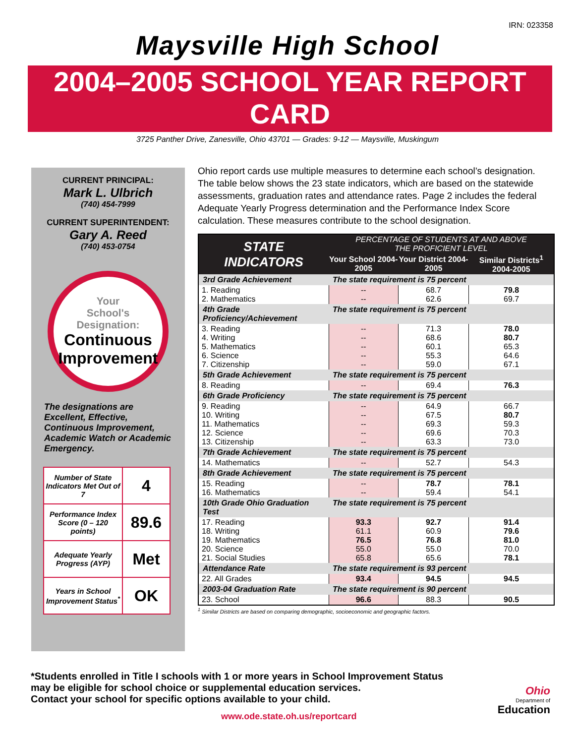IRN: 023358
Maysville High School
2004–2005 SCHOOL YEAR REPORT CARD
3725 Panther Drive, Zanesville, Ohio 43701 — Grades: 9-12 — Maysville, Muskingum
CURRENT PRINCIPAL:
Mark L. Ulbrich
(740) 454-7999
CURRENT SUPERINTENDENT:
Gary A. Reed
(740) 453-0754
Your
School's
Designation:
Continuous Improvement
The designations are Excellent, Effective, Continuous Improvement, Academic Watch or Academic Emergency.
| Number of State Indicators Met Out of 7 | 4 |
| Performance Index Score (0 – 120 points) | 89.6 |
| Adequate Yearly Progress (AYP) | Met |
| Years in School Improvement Status<sup>*</sup> | OK |
Ohio report cards use multiple measures to determine each school’s designation. The table below shows the 23 state indicators, which are based on the statewide assessments, graduation rates and attendance rates. Page 2 includes the federal Adequate Yearly Progress determination and the Performance Index Score calculation. These measures contribute to the school designation.
| STATE INDICATORS | PERCENTAGE OF STUDENTS AT AND ABOVE THE PROFICIENT LEVEL | | |
| --- | --- | --- | --- |
| | Your School 2004-2005 | Your District 2004-2005 | Similar Districts<sup>1</sup> 2004-2005 |
| 3rd Grade Achievement | The state requirement is 75 percent | | |
| 1. Reading 2. Mathematics | -- -- | 68.7 62.6 | 79.8 69.7 |
| 4th Grade Proficiency/Achievement | The state requirement is 75 percent | | |
| 3. Reading 4. Writing 5. Mathematics 6. Science 7. Citizenship | -- -- -- -- -- | 71.3 68.6 60.1 55.3 59.0 | 78.0 80.7 65.3 64.6 67.1 |
| 5th Grade Achievement | The state requirement is 75 percent | | |
| 8. Reading | -- | 69.4 | 76.3 |
| 6th Grade Proficiency | The state requirement is 75 percent | | |
| 9. Reading 10. Writing 11. Mathematics 12. Science 13. Citizenship | -- -- -- -- -- | 64.9 67.5 69.3 69.6 63.3 | 66.7 80.7 59.3 70.3 73.0 |
| 7th Grade Achievement | The state requirement is 75 percent | | |
| 14. Mathematics | -- | 52.7 | 54.3 |
| 8th Grade Achievement | The state requirement is 75 percent | | |
| 15. Reading 16. Mathematics | -- -- | 78.7 59.4 | 78.1 54.1 |
| 10th Grade Ohio Graduation Test | The state requirement is 75 percent | | |
| 17. Reading 18. Writing 19. Mathematics 20. Science 21. Social Studies | 93.3 61.1 76.5 55.0 65.8 | 92.7 60.9 76.8 55.0 65.6 | 91.4 79.6 81.0 70.0 78.1 |
| Attendance Rate | The state requirement is 93 percent | | |
| 22. All Grades | 93.4 | 94.5 | 94.5 |
| 2003-04 Graduation Rate | The state requirement is 90 percent | | |
| 23. School | 96.6 | 88.3 | 90.5 |
<sup>1</sup> Similar Districts are based on comparing demographic, socioeconomic and geographic factors.
*Students enrolled in Title I schools with 1 or more years in School Improvement Status
may be eligible for school choice or supplemental education services.
Contact your school for specific options available to your child.
www.ode.state.oh.us/reportcard
Ohio
Department of
Education